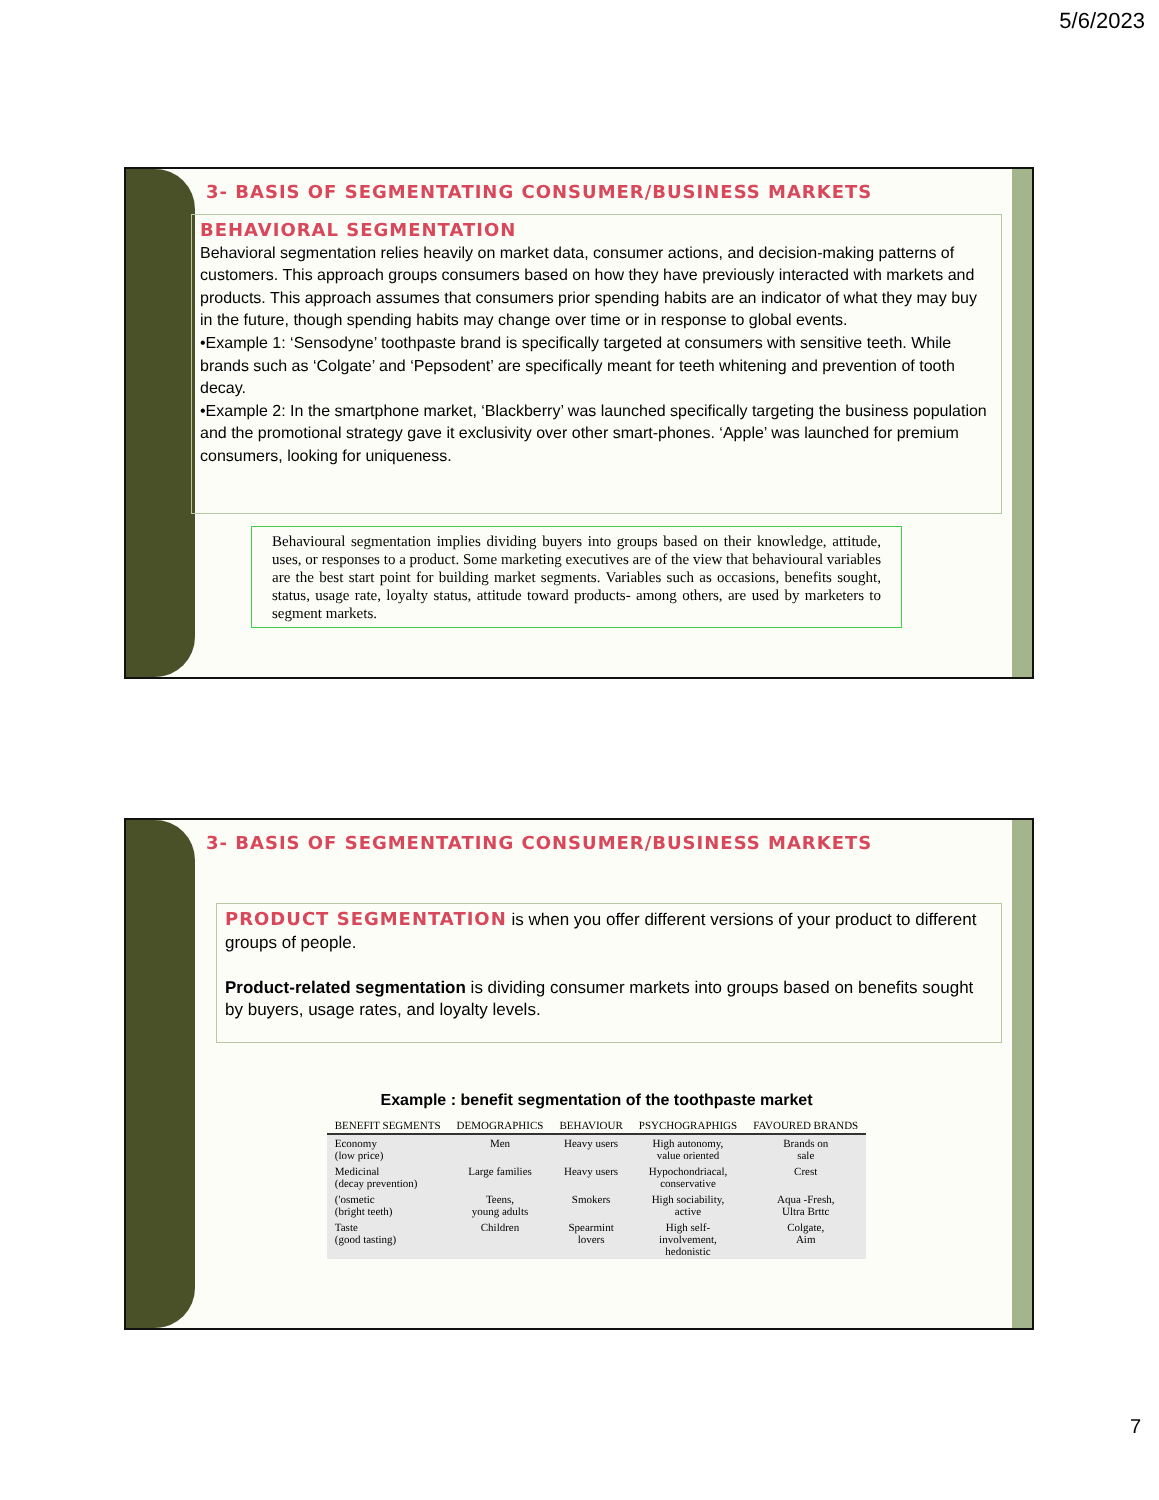5/6/2023
3- BASIS OF SEGMENTATING CONSUMER/BUSINESS MARKETS
BEHAVIORAL SEGMENTATION
Behavioral segmentation relies heavily on market data, consumer actions, and decision-making patterns of customers. This approach groups consumers based on how they have previously interacted with markets and products. This approach assumes that consumers prior spending habits are an indicator of what they may buy in the future, though spending habits may change over time or in response to global events.
•Example 1: ‘Sensodyne’ toothpaste brand is specifically targeted at consumers with sensitive teeth. While brands such as ‘Colgate’ and ‘Pepsodent’ are specifically meant for teeth whitening and prevention of tooth decay.
•Example 2: In the smartphone market, ‘Blackberry’ was launched specifically targeting the business population and the promotional strategy gave it exclusivity over other smart-phones. ‘Apple’ was launched for premium consumers, looking for uniqueness.
Behavioural segmentation implies dividing buyers into groups based on their knowledge, attitude, uses, or responses to a product. Some marketing executives are of the view that behavioural variables are the best start point for building market segments. Variables such as occasions, benefits sought, status, usage rate, loyalty status, attitude toward products- among others, are used by marketers to segment markets.
3- BASIS OF SEGMENTATING CONSUMER/BUSINESS MARKETS
PRODUCT SEGMENTATION is when you offer different versions of your product to different groups of people.
Product-related segmentation is dividing consumer markets into groups based on benefits sought by buyers, usage rates, and loyalty levels.
Example : benefit segmentation of the toothpaste market
| BENEFIT SEGMENTS | DEMOGRAPHICS | BEHAVIOUR | PSYCHOGRAPHIGS | FAVOURED BRANDS |
| --- | --- | --- | --- | --- |
| Economy (low price) | Men | Heavy users | High autonomy, value oriented | Brands on sale |
| Medicinal (decay prevention) | Large families | Heavy users | Hypochondriacal, conservative | Crest |
| ('osmetic (bright teeth) | Teens, young adults | Smokers | High sociability, active | Aqua -Fresh, Ultra Brttc |
| Taste (good tasting) | Children | Spearmint lovers | High self- involvement, hedonistic | Colgate, Aim |
7